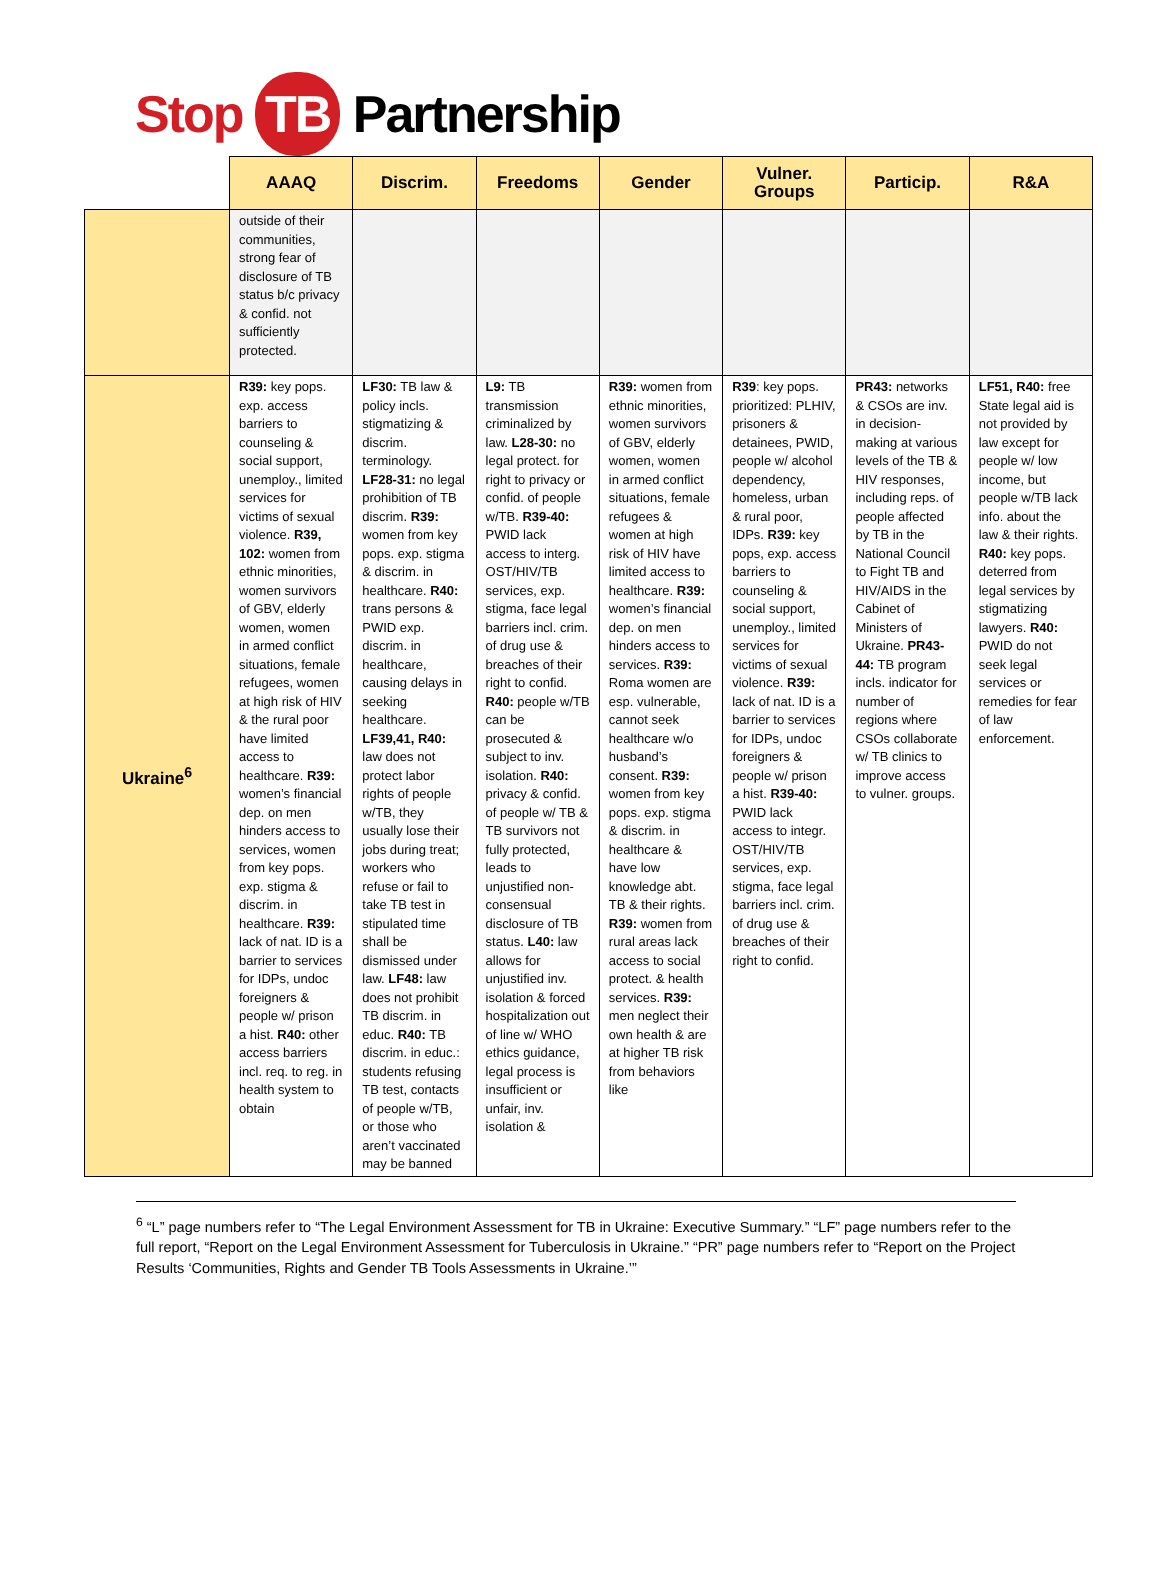Stop TB Partnership
| | AAAQ | Discrim. | Freedoms | Gender | Vulner. Groups | Particip. | R&A |
| --- | --- | --- | --- | --- | --- | --- | --- |
| | outside of their communities, strong fear of disclosure of TB status b/c privacy & confid. not sufficiently protected. | | | | | | |
| Ukraine<sup>6</sup> | R39: key pops. exp. access barriers to counseling & social support, unemploy., limited services for victims of sexual violence. R39, 102: women from ethnic minorities, women survivors of GBV, elderly women, women in armed conflict situations, female refugees, women at high risk of HIV & the rural poor have limited access to healthcare. R39: women’s financial dep. on men hinders access to services, women from key pops. exp. stigma & discrim. in healthcare. R39: lack of nat. ID is a barrier to services for IDPs, undoc foreigners & people w/ prison a hist. R40: other access barriers incl. req. to reg. in health system to obtain | LF30: TB law & policy incls. stigmatizing & discrim. terminology. LF28-31: no legal prohibition of TB discrim. R39: women from key pops. exp. stigma & discrim. in healthcare. R40: trans persons & PWID exp. discrim. in healthcare, causing delays in seeking healthcare. LF39,41, R40: law does not protect labor rights of people w/TB, they usually lose their jobs during treat; workers who refuse or fail to take TB test in stipulated time shall be dismissed under law. LF48: law does not prohibit TB discrim. in educ. R40: TB discrim. in educ.: students refusing TB test, contacts of people w/TB, or those who aren’t vaccinated may be banned | L9: TB transmission criminalized by law. L28-30: no legal protect. for right to privacy or confid. of people w/TB. R39-40: PWID lack access to interg. OST/HIV/TB services, exp. stigma, face legal barriers incl. crim. of drug use & breaches of their right to confid. R40: people w/TB can be prosecuted & subject to inv. isolation. R40: privacy & confid. of people w/ TB & TB survivors not fully protected, leads to unjustified non-consensual disclosure of TB status. L40: law allows for unjustified inv. isolation & forced hospitalization out of line w/ WHO ethics guidance, legal process is insufficient or unfair, inv. isolation & | R39: women from ethnic minorities, women survivors of GBV, elderly women, women in armed conflict situations, female refugees & women at high risk of HIV have limited access to healthcare. R39: women’s financial dep. on men hinders access to services. R39: Roma women are esp. vulnerable, cannot seek healthcare w/o husband’s consent. R39: women from key pops. exp. stigma & discrim. in healthcare & have low knowledge abt. TB & their rights. R39: women from rural areas lack access to social protect. & health services. R39: men neglect their own health & are at higher TB risk from behaviors like | R39 : key pops. prioritized: PLHIV, prisoners & detainees, PWID, people w/ alcohol dependency, homeless, urban & rural poor, IDPs. R39: key pops, exp. access barriers to counseling & social support, unemploy., limited services for victims of sexual violence. R39: lack of nat. ID is a barrier to services for IDPs, undoc foreigners & people w/ prison a hist. R39-40: PWID lack access to integr. OST/HIV/TB services, exp. stigma, face legal barriers incl. crim. of drug use & breaches of their right to confid. | PR43: networks & CSOs are inv. in decision-making at various levels of the TB & HIV responses, including reps. of people affected by TB in the National Council to Fight TB and HIV/AIDS in the Cabinet of Ministers of Ukraine. PR43-44: TB program incls. indicator for number of regions where CSOs collaborate w/ TB clinics to improve access to vulner. groups. | LF51, R40: free State legal aid is not provided by law except for people w/ low income, but people w/TB lack info. about the law & their rights. R40: key pops. deterred from legal services by stigmatizing lawyers. R40: PWID do not seek legal services or remedies for fear of law enforcement. |
<sup>6</sup> “L” page numbers refer to “The Legal Environment Assessment for TB in Ukraine: Executive Summary.” “LF” page numbers refer to the full report, “Report on the Legal Environment Assessment for Tuberculosis in Ukraine.” “PR” page numbers refer to “Report on the Project Results ‘Communities, Rights and Gender TB Tools Assessments in Ukraine.’”